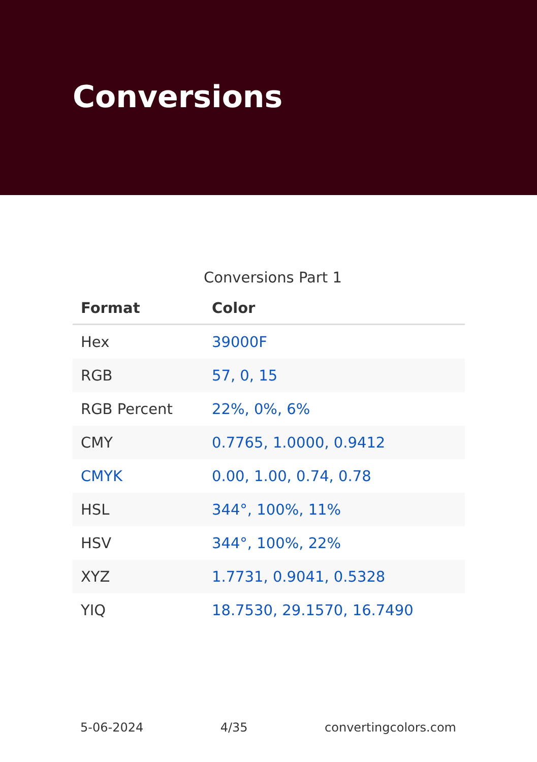Conversions
Conversions Part 1
| Format | Color |
| --- | --- |
| Hex | 39000F |
| RGB | 57, 0, 15 |
| RGB Percent | 22%, 0%, 6% |
| CMY | 0.7765, 1.0000, 0.9412 |
| CMYK | 0.00, 1.00, 0.74, 0.78 |
| HSL | 344°, 100%, 11% |
| HSV | 344°, 100%, 22% |
| XYZ | 1.7731, 0.9041, 0.5328 |
| YIQ | 18.7530, 29.1570, 16.7490 |
5-06-2024 4/35 convertingcolors.com